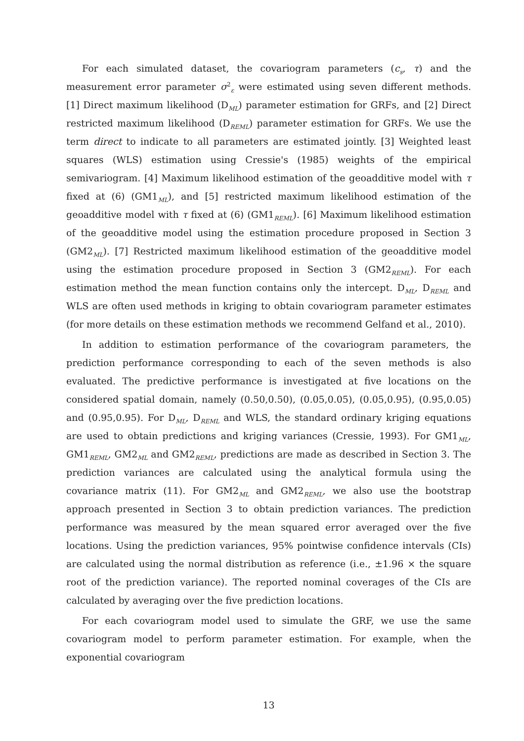For each simulated dataset, the covariogram parameters (c<sub>s</sub>, τ) and the measurement error parameter σ<sup>2</sup><sub>ε</sub> were estimated using seven different methods. [1] Direct maximum likelihood (D<sub>ML</sub>) parameter estimation for GRFs, and [2] Direct restricted maximum likelihood (D<sub>REML</sub>) parameter estimation for GRFs. We use the term direct to indicate to all parameters are estimated jointly. [3] Weighted least squares (WLS) estimation using Cressie's (1985) weights of the empirical semivariogram. [4] Maximum likelihood estimation of the geoadditive model with τ fixed at (6) (GM1<sub>ML</sub>), and [5] restricted maximum likelihood estimation of the geoadditive model with τ fixed at (6) (GM1<sub>REML</sub>). [6] Maximum likelihood estimation of the geoadditive model using the estimation procedure proposed in Section 3 (GM2<sub>ML</sub>). [7] Restricted maximum likelihood estimation of the geoadditive model using the estimation procedure proposed in Section 3 (GM2<sub>REML</sub>). For each estimation method the mean function contains only the intercept. D<sub>ML</sub>, D<sub>REML</sub> and WLS are often used methods in kriging to obtain covariogram parameter estimates (for more details on these estimation methods we recommend Gelfand et al., 2010).
In addition to estimation performance of the covariogram parameters, the prediction performance corresponding to each of the seven methods is also evaluated. The predictive performance is investigated at five locations on the considered spatial domain, namely (0.50,0.50), (0.05,0.05), (0.05,0.95), (0.95,0.05) and (0.95,0.95). For D<sub>ML</sub>, D<sub>REML</sub> and WLS, the standard ordinary kriging equations are used to obtain predictions and kriging variances (Cressie, 1993). For GM1<sub>ML</sub>, GM1<sub>REML</sub>, GM2<sub>ML</sub> and GM2<sub>REML</sub>, predictions are made as described in Section 3. The prediction variances are calculated using the analytical formula using the covariance matrix (11). For GM2<sub>ML</sub> and GM2<sub>REML</sub>, we also use the bootstrap approach presented in Section 3 to obtain prediction variances. The prediction performance was measured by the mean squared error averaged over the five locations. Using the prediction variances, 95% pointwise confidence intervals (CIs) are calculated using the normal distribution as reference (i.e., ±1.96 × the square root of the prediction variance). The reported nominal coverages of the CIs are calculated by averaging over the five prediction locations.
For each covariogram model used to simulate the GRF, we use the same covariogram model to perform parameter estimation. For example, when the exponential covariogram
13